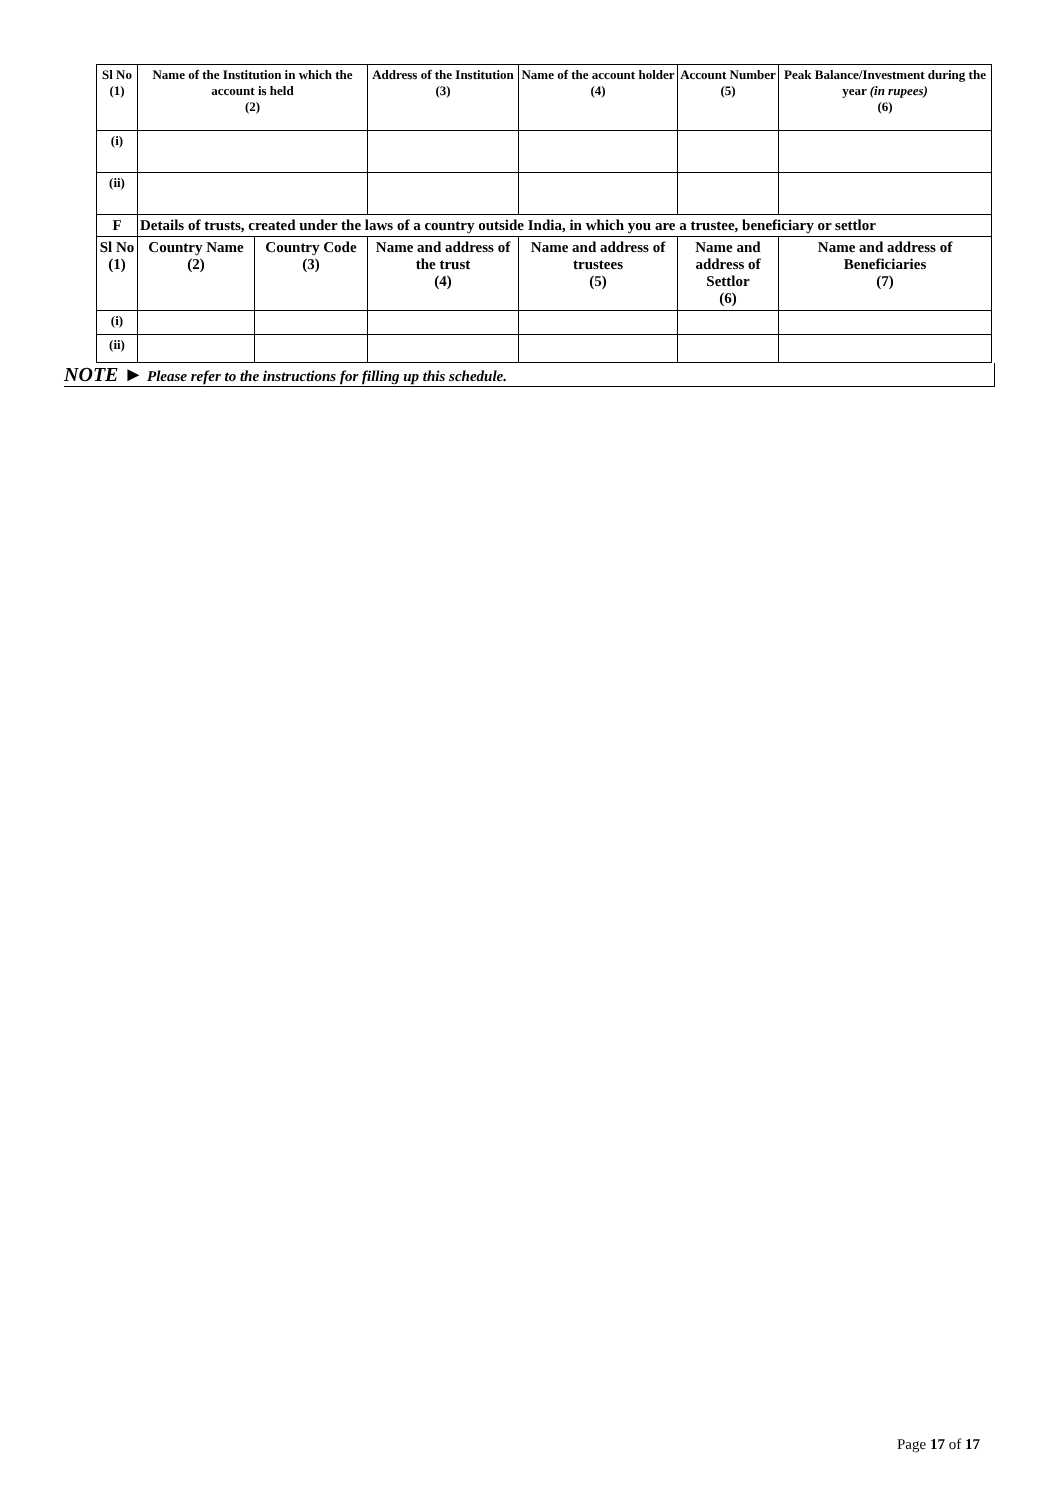| Sl No (1) | Name of the Institution in which the account is held (2) | | Address of the Institution (3) | Name of the account holder (4) | Account Number (5) | Peak Balance/Investment during the year (in rupees) (6) |
| (i) | | | | | | |
| (ii) | | | | | | |
| F | Details of trusts, created under the laws of a country outside India, in which you are a trustee, beneficiary or settlor | | | | | |
| Sl No (1) | Country Name (2) | Country Code (3) | Name and address of the trust (4) | Name and address of trustees (5) | Name and address of Settlor (6) | Name and address of Beneficiaries (7) |
| (i) | | | | | | |
| (ii) | | | | | | |
NOTE ► Please refer to the instructions for filling up this schedule.
Page 17 of 17